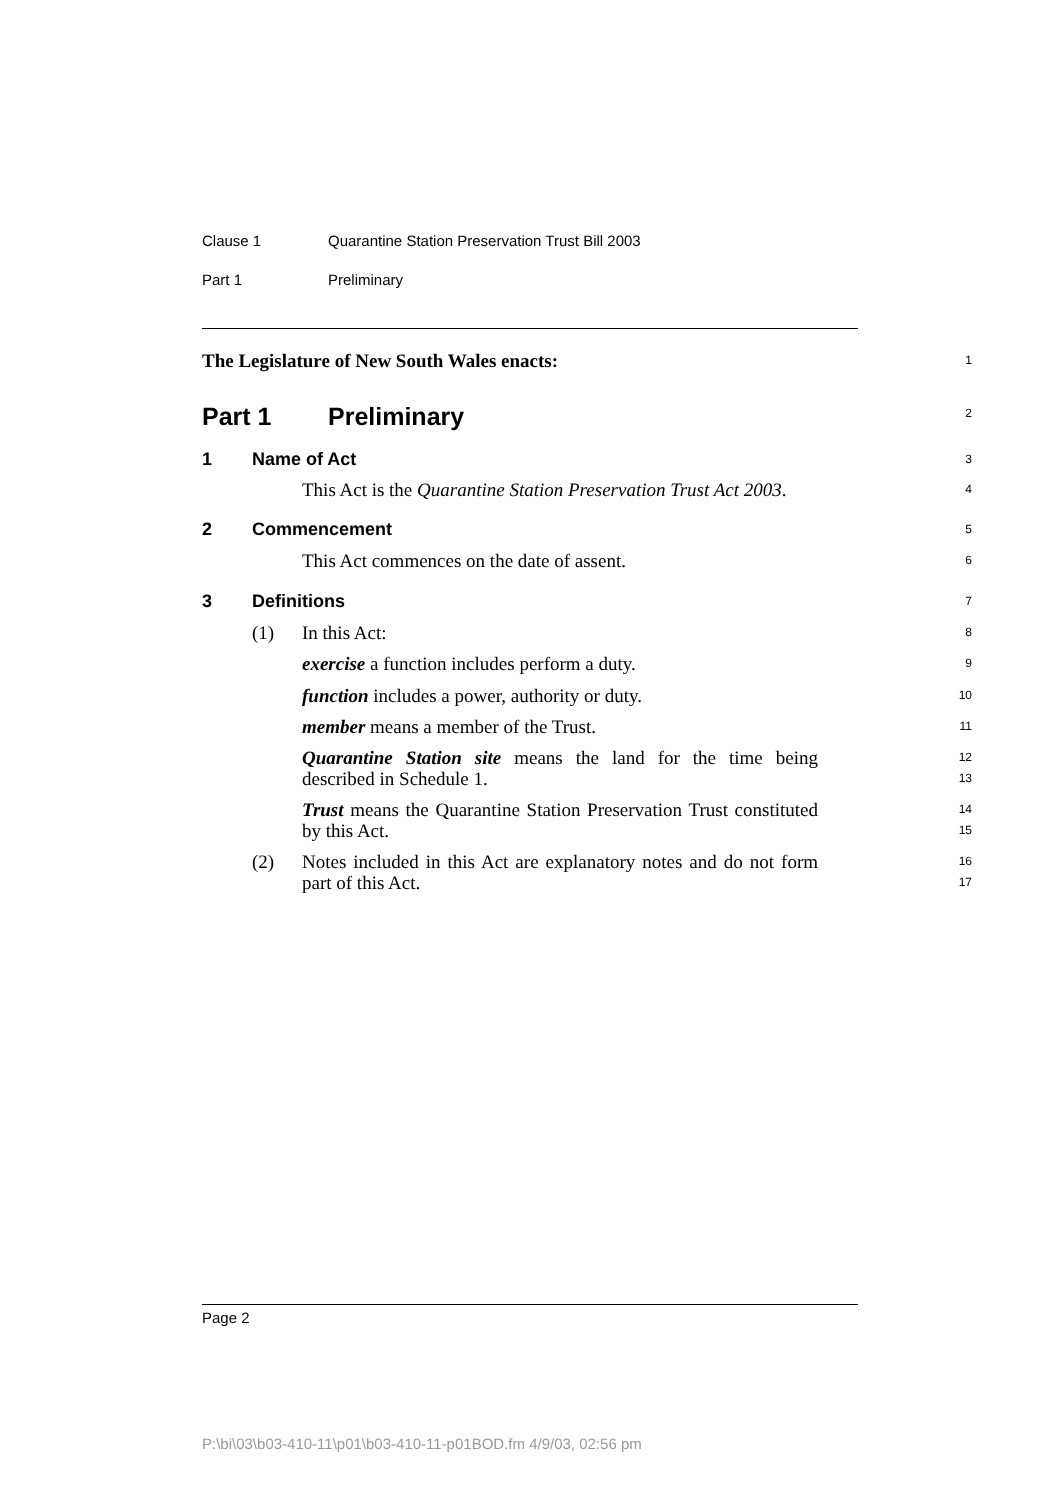Clause 1 Quarantine Station Preservation Trust Bill 2003
Part 1 Preliminary
The Legislature of New South Wales enacts:
1
Part 1 Preliminary
2
1 Name of Act
3
This Act is the Quarantine Station Preservation Trust Act 2003.
4
2 Commencement
5
This Act commences on the date of assent.
6
3 Definitions
7
(1) In this Act:
8
exercise a function includes perform a duty.
9
function includes a power, authority or duty.
10
member means a member of the Trust.
11
Quarantine Station site means the land for the time being described in Schedule 1.
12
13
Trust means the Quarantine Station Preservation Trust constituted by this Act.
14
15
(2) Notes included in this Act are explanatory notes and do not form part of this Act.
16
17
Page 2
P:\bi\03\b03-410-11\p01\b03-410-11-p01BOD.fm 4/9/03, 02:56 pm